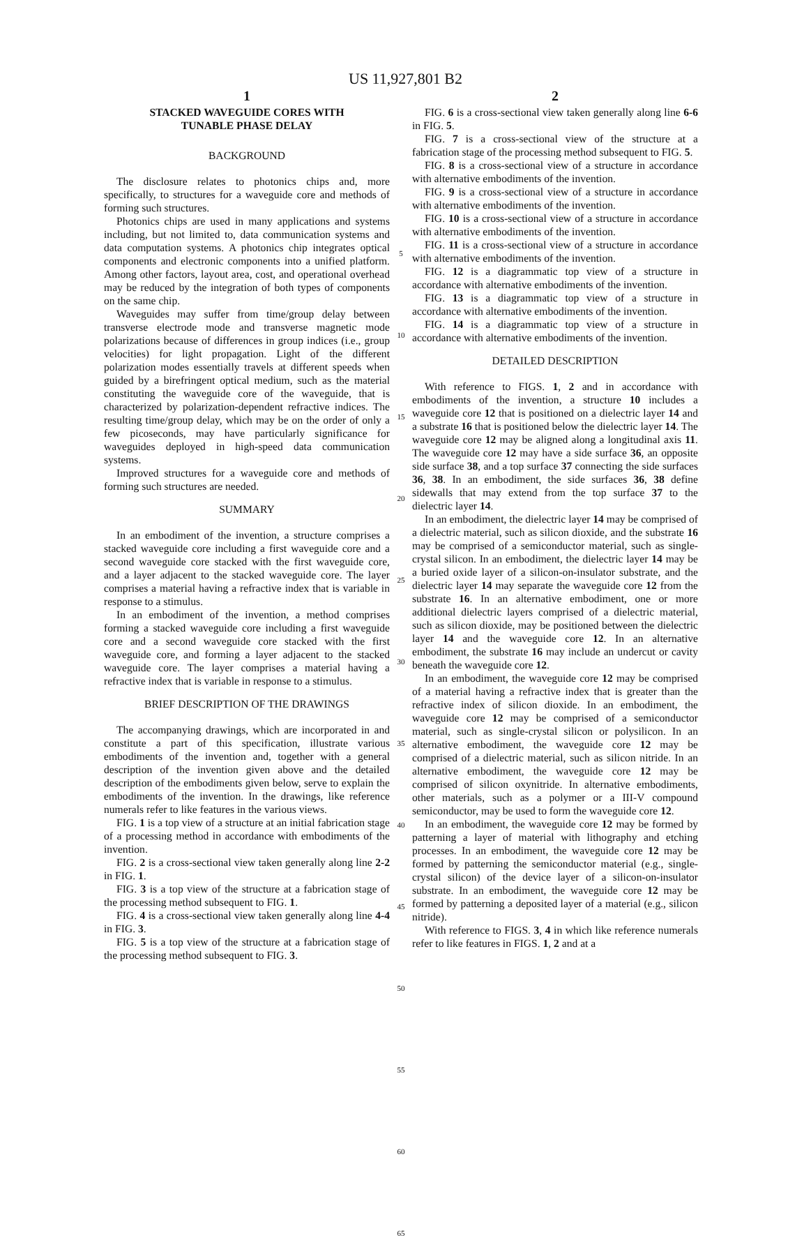US 11,927,801 B2
1
STACKED WAVEGUIDE CORES WITH
TUNABLE PHASE DELAY
BACKGROUND
The disclosure relates to photonics chips and, more specifically, to structures for a waveguide core and methods of forming such structures.
Photonics chips are used in many applications and systems including, but not limited to, data communication systems and data computation systems. A photonics chip integrates optical components and electronic components into a unified platform. Among other factors, layout area, cost, and operational overhead may be reduced by the integration of both types of components on the same chip.
Waveguides may suffer from time/group delay between transverse electrode mode and transverse magnetic mode polarizations because of differences in group indices (i.e., group velocities) for light propagation. Light of the different polarization modes essentially travels at different speeds when guided by a birefringent optical medium, such as the material constituting the waveguide core of the waveguide, that is characterized by polarization-dependent refractive indices. The resulting time/group delay, which may be on the order of only a few picoseconds, may have particularly significance for waveguides deployed in high-speed data communication systems.
Improved structures for a waveguide core and methods of forming such structures are needed.
SUMMARY
In an embodiment of the invention, a structure comprises a stacked waveguide core including a first waveguide core and a second waveguide core stacked with the first waveguide core, and a layer adjacent to the stacked waveguide core. The layer comprises a material having a refractive index that is variable in response to a stimulus.
In an embodiment of the invention, a method comprises forming a stacked waveguide core including a first waveguide core and a second waveguide core stacked with the first waveguide core, and forming a layer adjacent to the stacked waveguide core. The layer comprises a material having a refractive index that is variable in response to a stimulus.
BRIEF DESCRIPTION OF THE DRAWINGS
The accompanying drawings, which are incorporated in and constitute a part of this specification, illustrate various embodiments of the invention and, together with a general description of the invention given above and the detailed description of the embodiments given below, serve to explain the embodiments of the invention. In the drawings, like reference numerals refer to like features in the various views.
FIG. 1 is a top view of a structure at an initial fabrication stage of a processing method in accordance with embodiments of the invention.
FIG. 2 is a cross-sectional view taken generally along line 2-2 in FIG. 1.
FIG. 3 is a top view of the structure at a fabrication stage of the processing method subsequent to FIG. 1.
FIG. 4 is a cross-sectional view taken generally along line 4-4 in FIG. 3.
FIG. 5 is a top view of the structure at a fabrication stage of the processing method subsequent to FIG. 3.
5
10
15
20
25
30
35
40
45
50
55
60
65
2
FIG. 6 is a cross-sectional view taken generally along line 6-6 in FIG. 5.
FIG. 7 is a cross-sectional view of the structure at a fabrication stage of the processing method subsequent to FIG. 5.
FIG. 8 is a cross-sectional view of a structure in accordance with alternative embodiments of the invention.
FIG. 9 is a cross-sectional view of a structure in accordance with alternative embodiments of the invention.
FIG. 10 is a cross-sectional view of a structure in accordance with alternative embodiments of the invention.
FIG. 11 is a cross-sectional view of a structure in accordance with alternative embodiments of the invention.
FIG. 12 is a diagrammatic top view of a structure in accordance with alternative embodiments of the invention.
FIG. 13 is a diagrammatic top view of a structure in accordance with alternative embodiments of the invention.
FIG. 14 is a diagrammatic top view of a structure in accordance with alternative embodiments of the invention.
DETAILED DESCRIPTION
With reference to FIGS. 1, 2 and in accordance with embodiments of the invention, a structure 10 includes a waveguide core 12 that is positioned on a dielectric layer 14 and a substrate 16 that is positioned below the dielectric layer 14. The waveguide core 12 may be aligned along a longitudinal axis 11. The waveguide core 12 may have a side surface 36, an opposite side surface 38, and a top surface 37 connecting the side surfaces 36, 38. In an embodiment, the side surfaces 36, 38 define sidewalls that may extend from the top surface 37 to the dielectric layer 14.
In an embodiment, the dielectric layer 14 may be comprised of a dielectric material, such as silicon dioxide, and the substrate 16 may be comprised of a semiconductor material, such as single-crystal silicon. In an embodiment, the dielectric layer 14 may be a buried oxide layer of a silicon-on-insulator substrate, and the dielectric layer 14 may separate the waveguide core 12 from the substrate 16. In an alternative embodiment, one or more additional dielectric layers comprised of a dielectric material, such as silicon dioxide, may be positioned between the dielectric layer 14 and the waveguide core 12. In an alternative embodiment, the substrate 16 may include an undercut or cavity beneath the waveguide core 12.
In an embodiment, the waveguide core 12 may be comprised of a material having a refractive index that is greater than the refractive index of silicon dioxide. In an embodiment, the waveguide core 12 may be comprised of a semiconductor material, such as single-crystal silicon or polysilicon. In an alternative embodiment, the waveguide core 12 may be comprised of a dielectric material, such as silicon nitride. In an alternative embodiment, the waveguide core 12 may be comprised of silicon oxynitride. In alternative embodiments, other materials, such as a polymer or a III-V compound semiconductor, may be used to form the waveguide core 12.
In an embodiment, the waveguide core 12 may be formed by patterning a layer of material with lithography and etching processes. In an embodiment, the waveguide core 12 may be formed by patterning the semiconductor material (e.g., single-crystal silicon) of the device layer of a silicon-on-insulator substrate. In an embodiment, the waveguide core 12 may be formed by patterning a deposited layer of a material (e.g., silicon nitride).
With reference to FIGS. 3, 4 in which like reference numerals refer to like features in FIGS. 1, 2 and at a